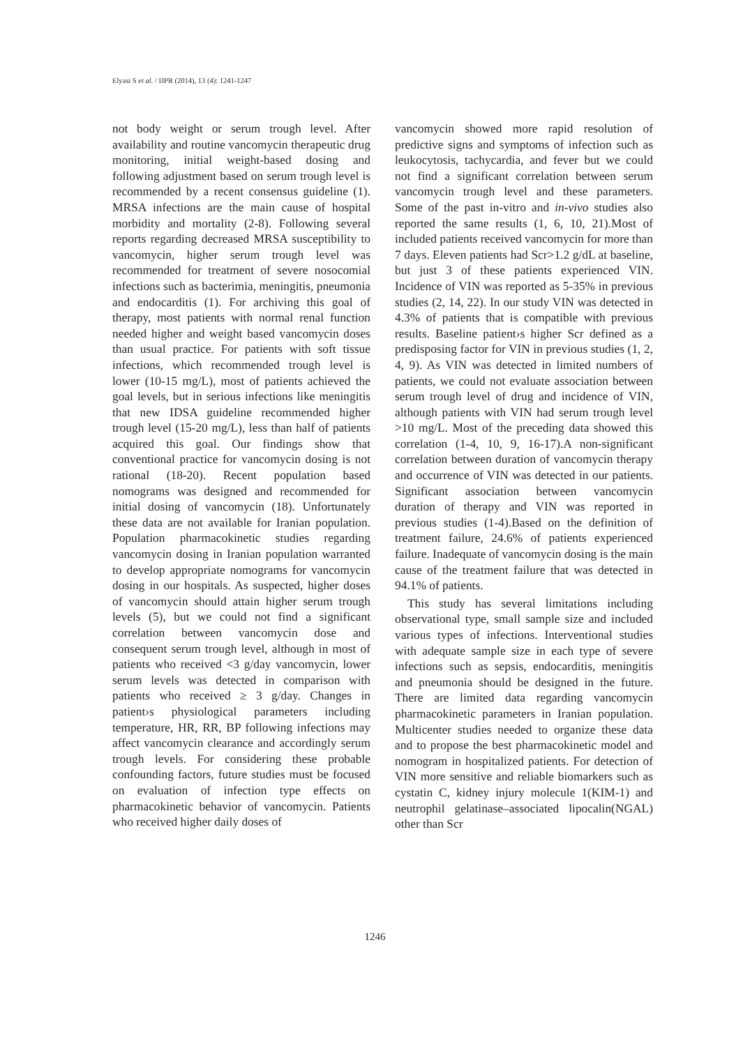Elyasi S et al. / IJPR (2014), 13 (4): 1241-1247
not body weight or serum trough level. After availability and routine vancomycin therapeutic drug monitoring, initial weight-based dosing and following adjustment based on serum trough level is recommended by a recent consensus guideline (1). MRSA infections are the main cause of hospital morbidity and mortality (2-8). Following several reports regarding decreased MRSA susceptibility to vancomycin, higher serum trough level was recommended for treatment of severe nosocomial infections such as bacterimia, meningitis, pneumonia and endocarditis (1). For archiving this goal of therapy, most patients with normal renal function needed higher and weight based vancomycin doses than usual practice. For patients with soft tissue infections, which recommended trough level is lower (10-15 mg/L), most of patients achieved the goal levels, but in serious infections like meningitis that new IDSA guideline recommended higher trough level (15-20 mg/L), less than half of patients acquired this goal. Our findings show that conventional practice for vancomycin dosing is not rational (18-20). Recent population based nomograms was designed and recommended for initial dosing of vancomycin (18). Unfortunately these data are not available for Iranian population. Population pharmacokinetic studies regarding vancomycin dosing in Iranian population warranted to develop appropriate nomograms for vancomycin dosing in our hospitals. As suspected, higher doses of vancomycin should attain higher serum trough levels (5), but we could not find a significant correlation between vancomycin dose and consequent serum trough level, although in most of patients who received <3 g/day vancomycin, lower serum levels was detected in comparison with patients who received ≥ 3 g/day. Changes in patient›s physiological parameters including temperature, HR, RR, BP following infections may affect vancomycin clearance and accordingly serum trough levels. For considering these probable confounding factors, future studies must be focused on evaluation of infection type effects on pharmacokinetic behavior of vancomycin. Patients who received higher daily doses of
vancomycin showed more rapid resolution of predictive signs and symptoms of infection such as leukocytosis, tachycardia, and fever but we could not find a significant correlation between serum vancomycin trough level and these parameters. Some of the past in-vitro and in-vivo studies also reported the same results (1, 6, 10, 21).Most of included patients received vancomycin for more than 7 days. Eleven patients had Scr>1.2 g/dL at baseline, but just 3 of these patients experienced VIN. Incidence of VIN was reported as 5-35% in previous studies (2, 14, 22). In our study VIN was detected in 4.3% of patients that is compatible with previous results. Baseline patient›s higher Scr defined as a predisposing factor for VIN in previous studies (1, 2, 4, 9). As VIN was detected in limited numbers of patients, we could not evaluate association between serum trough level of drug and incidence of VIN, although patients with VIN had serum trough level >10 mg/L. Most of the preceding data showed this correlation (1-4, 10, 9, 16-17).A non-significant correlation between duration of vancomycin therapy and occurrence of VIN was detected in our patients. Significant association between vancomycin duration of therapy and VIN was reported in previous studies (1-4).Based on the definition of treatment failure, 24.6% of patients experienced failure. Inadequate of vancomycin dosing is the main cause of the treatment failure that was detected in 94.1% of patients.
This study has several limitations including observational type, small sample size and included various types of infections. Interventional studies with adequate sample size in each type of severe infections such as sepsis, endocarditis, meningitis and pneumonia should be designed in the future. There are limited data regarding vancomycin pharmacokinetic parameters in Iranian population. Multicenter studies needed to organize these data and to propose the best pharmacokinetic model and nomogram in hospitalized patients. For detection of VIN more sensitive and reliable biomarkers such as cystatin C, kidney injury molecule 1(KIM-1) and neutrophil gelatinase–associated lipocalin(NGAL) other than Scr
1246